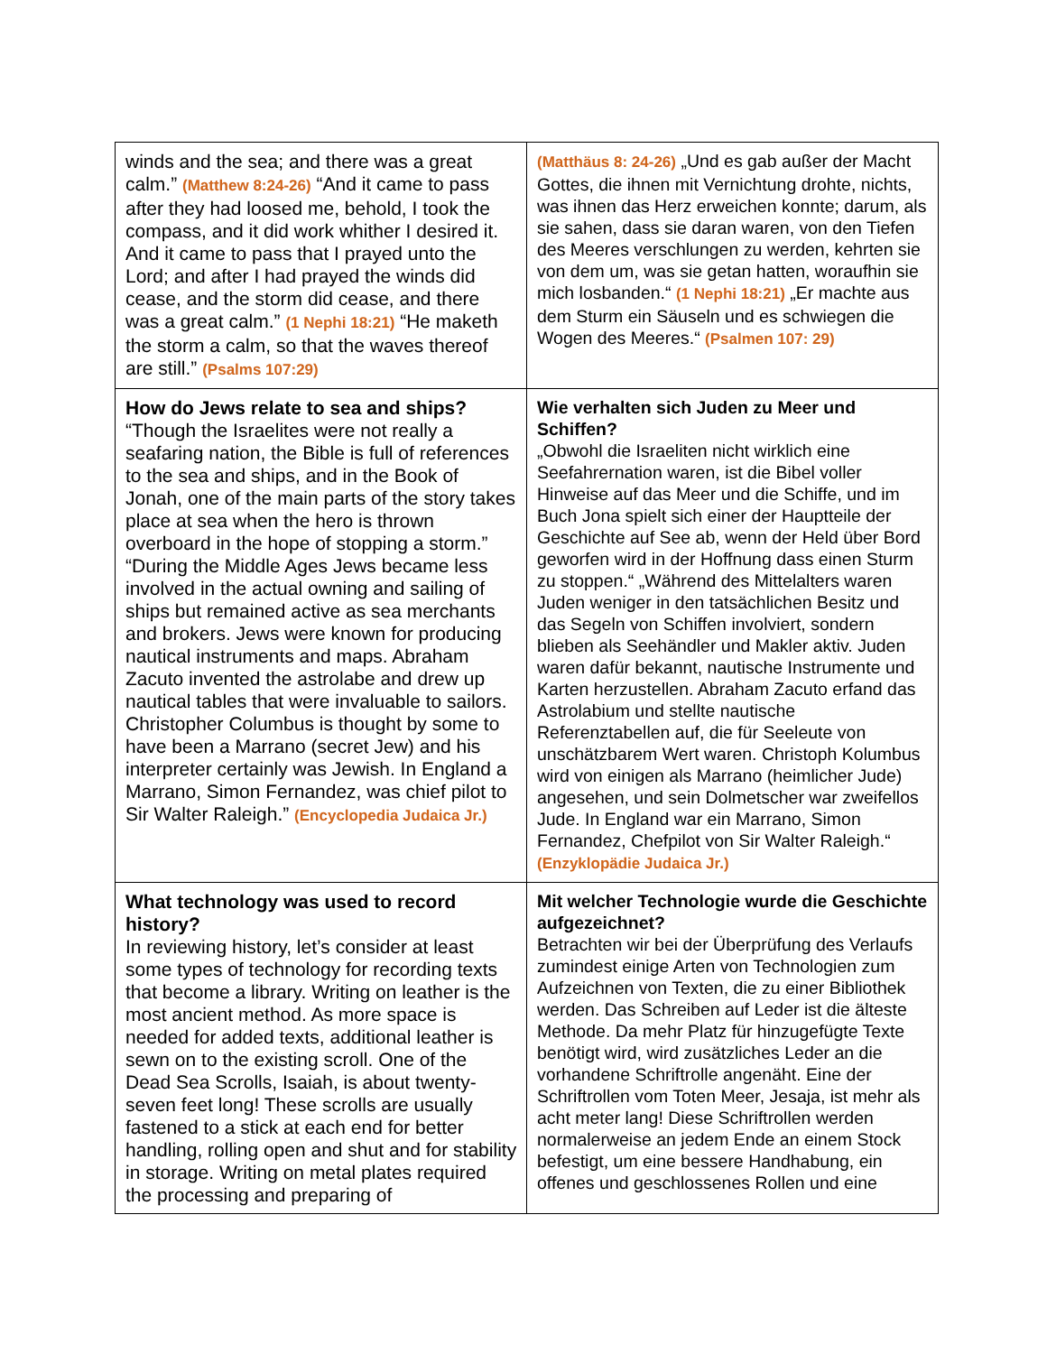| winds and the sea; and there was a great calm.” (Matthew 8:24-26) “And it came to pass after they had loosed me, behold, I took the compass, and it did work whither I desired it. And it came to pass that I prayed unto the Lord; and after I had prayed the winds did cease, and the storm did cease, and there was a great calm.” (1 Nephi 18:21) “He maketh the storm a calm, so that the waves thereof are still.” (Psalms 107:29) | (Matthäus 8: 24-26) „Und es gab außer der Macht Gottes, die ihnen mit Vernichtung drohte, nichts, was ihnen das Herz erweichen konnte; darum, als sie sahen, dass sie daran waren, von den Tiefen des Meeres verschlungen zu werden, kehrten sie von dem um, was sie getan hatten, woraufhin sie mich losbanden.“ (1 Nephi 18:21) „Er machte aus dem Sturm ein Säuseln und es schwiegen die Wogen des Meeres.“ (Psalmen 107: 29) |
| How do Jews relate to sea and ships? “Though the Israelites were not really a seafaring nation, the Bible is full of references to the sea and ships, and in the Book of Jonah, one of the main parts of the story takes place at sea when the hero is thrown overboard in the hope of stopping a storm.” “During the Middle Ages Jews became less involved in the actual owning and sailing of ships but remained active as sea merchants and brokers. Jews were known for producing nautical instruments and maps. Abraham Zacuto invented the astrolabe and drew up nautical tables that were invaluable to sailors. Christopher Columbus is thought by some to have been a Marrano (secret Jew) and his interpreter certainly was Jewish. In England a Marrano, Simon Fernandez, was chief pilot to Sir Walter Raleigh.” (Encyclopedia Judaica Jr.) | Wie verhalten sich Juden zu Meer und Schiffen? „Obwohl die Israeliten nicht wirklich eine Seefahrernation waren, ist die Bibel voller Hinweise auf das Meer und die Schiffe, und im Buch Jona spielt sich einer der Hauptteile der Geschichte auf See ab, wenn der Held über Bord geworfen wird in der Hoffnung dass einen Sturm zu stoppen.“ „Während des Mittelalters waren Juden weniger in den tatsächlichen Besitz und das Segeln von Schiffen involviert, sondern blieben als Seehändler und Makler aktiv. Juden waren dafür bekannt, nautische Instrumente und Karten herzustellen. Abraham Zacuto erfand das Astrolabium und stellte nautische Referenztabellen auf, die für Seeleute von unschätzbarem Wert waren. Christoph Kolumbus wird von einigen als Marrano (heimlicher Jude) angesehen, und sein Dolmetscher war zweifellos Jude. In England war ein Marrano, Simon Fernandez, Chefpilot von Sir Walter Raleigh.“ (Enzyklopädie Judaica Jr.) |
| What technology was used to record history? In reviewing history, let’s consider at least some types of technology for recording texts that become a library. Writing on leather is the most ancient method. As more space is needed for added texts, additional leather is sewn on to the existing scroll. One of the Dead Sea Scrolls, Isaiah, is about twenty-seven feet long! These scrolls are usually fastened to a stick at each end for better handling, rolling open and shut and for stability in storage. Writing on metal plates required the processing and preparing of | Mit welcher Technologie wurde die Geschichte aufgezeichnet? Betrachten wir bei der Überprüfung des Verlaufs zumindest einige Arten von Technologien zum Aufzeichnen von Texten, die zu einer Bibliothek werden. Das Schreiben auf Leder ist die älteste Methode. Da mehr Platz für hinzugefügte Texte benötigt wird, wird zusätzliches Leder an die vorhandene Schriftrolle angenäht. Eine der Schriftrollen vom Toten Meer, Jesaja, ist mehr als acht meter lang! Diese Schriftrollen werden normalerweise an jedem Ende an einem Stock befestigt, um eine bessere Handhabung, ein offenes und geschlossenes Rollen und eine |